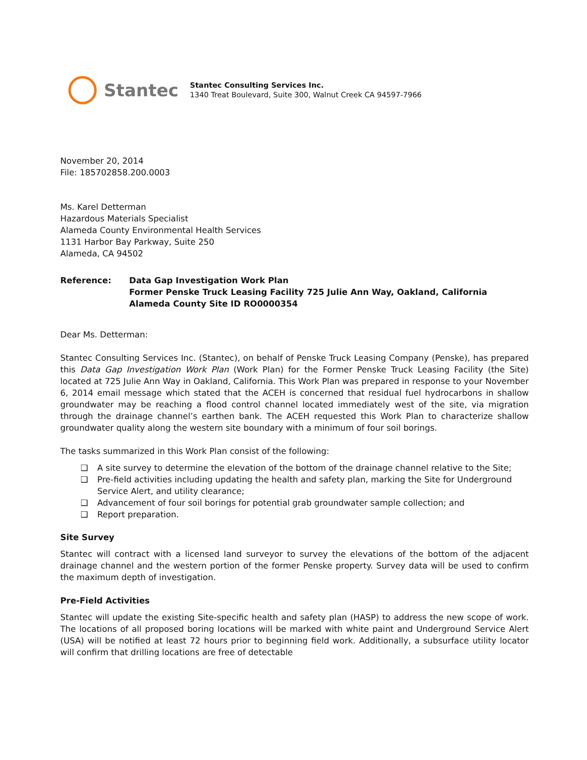Stantec
Stantec Consulting Services Inc.
1340 Treat Boulevard, Suite 300, Walnut Creek CA 94597-7966
November 20, 2014
File: 185702858.200.0003
Ms. Karel Detterman
Hazardous Materials Specialist
Alameda County Environmental Health Services
1131 Harbor Bay Parkway, Suite 250
Alameda, CA 94502
Reference: Data Gap Investigation Work Plan
Former Penske Truck Leasing Facility 725 Julie Ann Way, Oakland, California
Alameda County Site ID RO0000354
Dear Ms. Detterman:
Stantec Consulting Services Inc. (Stantec), on behalf of Penske Truck Leasing Company (Penske), has prepared this Data Gap Investigation Work Plan (Work Plan) for the Former Penske Truck Leasing Facility (the Site) located at 725 Julie Ann Way in Oakland, California. This Work Plan was prepared in response to your November 6, 2014 email message which stated that the ACEH is concerned that residual fuel hydrocarbons in shallow groundwater may be reaching a flood control channel located immediately west of the site, via migration through the drainage channel’s earthen bank. The ACEH requested this Work Plan to characterize shallow groundwater quality along the western site boundary with a minimum of four soil borings.
The tasks summarized in this Work Plan consist of the following:
❑ A site survey to determine the elevation of the bottom of the drainage channel relative to the Site;
❑ Pre-field activities including updating the health and safety plan, marking the Site for Underground Service Alert, and utility clearance;
❑ Advancement of four soil borings for potential grab groundwater sample collection; and
❑ Report preparation.
Site Survey
Stantec will contract with a licensed land surveyor to survey the elevations of the bottom of the adjacent drainage channel and the western portion of the former Penske property. Survey data will be used to confirm the maximum depth of investigation.
Pre-Field Activities
Stantec will update the existing Site-specific health and safety plan (HASP) to address the new scope of work. The locations of all proposed boring locations will be marked with white paint and Underground Service Alert (USA) will be notified at least 72 hours prior to beginning field work. Additionally, a subsurface utility locator will confirm that drilling locations are free of detectable